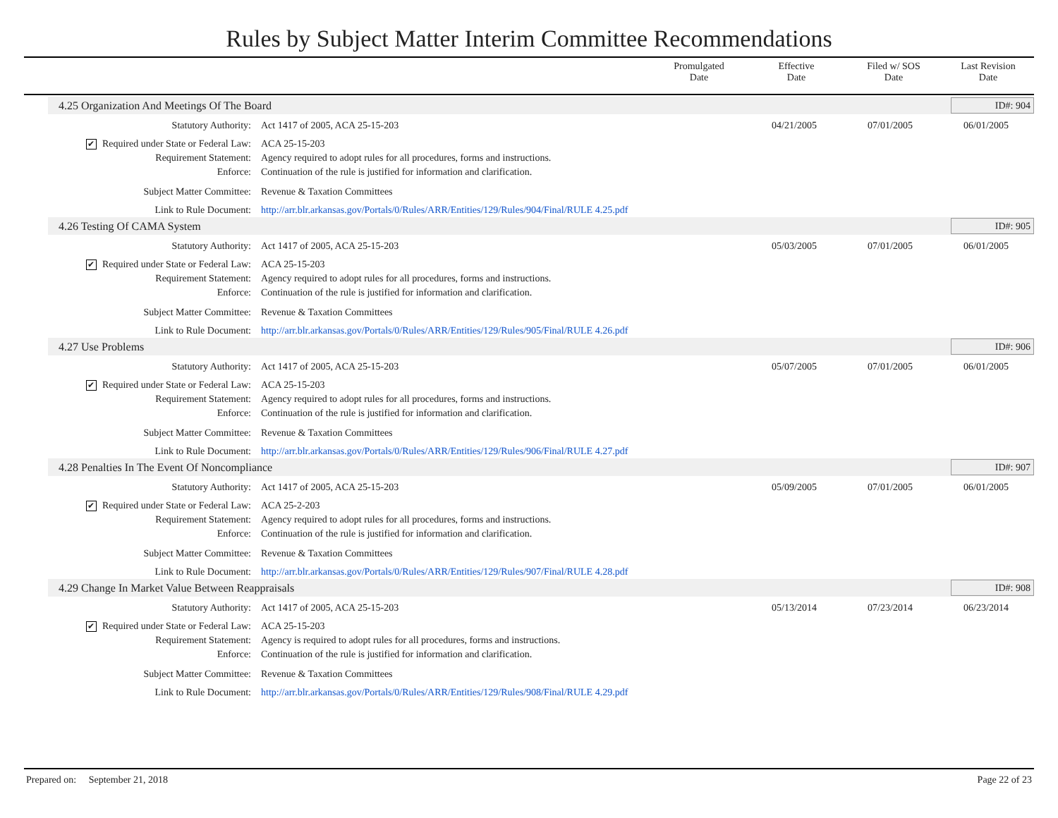Rules by Subject Matter Interim Committee Recommendations
| | Promulgated Date | Effective Date | Filed w/ SOS Date | Last Revision Date |
| --- | --- | --- | --- | --- |
4.25 Organization And Meetings Of The Board ID#: 904
| Statutory Authority: | Act 1417 of 2005, ACA 25-15-203 | 04/21/2005 | 07/01/2005 | 06/01/2005 | |
| ✔ Required under State or Federal Law: | ACA 25-15-203 | | | | |
| Requirement Statement: | Agency required to adopt rules for all procedures, forms and instructions. | | | | |
| Enforce: | Continuation of the rule is justified for information and clarification. | | | | |
| Subject Matter Committee: | Revenue & Taxation Committees | | | | |
| Link to Rule Document: | http://arr.blr.arkansas.gov/Portals/0/Rules/ARR/Entities/129/Rules/904/Final/RULE 4.25.pdf | | | | |
4.26 Testing Of CAMA System ID#: 905
| Statutory Authority: | Act 1417 of 2005, ACA 25-15-203 | 05/03/2005 | 07/01/2005 | 06/01/2005 | |
| ✔ Required under State or Federal Law: | ACA 25-15-203 | | | | |
| Requirement Statement: | Agency required to adopt rules for all procedures, forms and instructions. | | | | |
| Enforce: | Continuation of the rule is justified for information and clarification. | | | | |
| Subject Matter Committee: | Revenue & Taxation Committees | | | | |
| Link to Rule Document: | http://arr.blr.arkansas.gov/Portals/0/Rules/ARR/Entities/129/Rules/905/Final/RULE 4.26.pdf | | | | |
4.27 Use Problems ID#: 906
| Statutory Authority: | Act 1417 of 2005, ACA 25-15-203 | 05/07/2005 | 07/01/2005 | 06/01/2005 | |
| ✔ Required under State or Federal Law: | ACA 25-15-203 | | | | |
| Requirement Statement: | Agency required to adopt rules for all procedures, forms and instructions. | | | | |
| Enforce: | Continuation of the rule is justified for information and clarification. | | | | |
| Subject Matter Committee: | Revenue & Taxation Committees | | | | |
| Link to Rule Document: | http://arr.blr.arkansas.gov/Portals/0/Rules/ARR/Entities/129/Rules/906/Final/RULE 4.27.pdf | | | | |
4.28 Penalties In The Event Of Noncompliance ID#: 907
| Statutory Authority: | Act 1417 of 2005, ACA 25-15-203 | 05/09/2005 | 07/01/2005 | 06/01/2005 | |
| ✔ Required under State or Federal Law: | ACA 25-2-203 | | | | |
| Requirement Statement: | Agency required to adopt rules for all procedures, forms and instructions. | | | | |
| Enforce: | Continuation of the rule is justified for information and clarification. | | | | |
| Subject Matter Committee: | Revenue & Taxation Committees | | | | |
| Link to Rule Document: | http://arr.blr.arkansas.gov/Portals/0/Rules/ARR/Entities/129/Rules/907/Final/RULE 4.28.pdf | | | | |
4.29 Change In Market Value Between Reappraisals ID#: 908
| Statutory Authority: | Act 1417 of 2005, ACA 25-15-203 | 05/13/2014 | 07/23/2014 | 06/23/2014 | |
| ✔ Required under State or Federal Law: | ACA 25-15-203 | | | | |
| Requirement Statement: | Agency is required to adopt rules for all procedures, forms and instructions. | | | | |
| Enforce: | Continuation of the rule is justified for information and clarification. | | | | |
| Subject Matter Committee: | Revenue & Taxation Committees | | | | |
| Link to Rule Document: | http://arr.blr.arkansas.gov/Portals/0/Rules/ARR/Entities/129/Rules/908/Final/RULE 4.29.pdf | | | | |
Prepared on: September 21, 2018 Page 22 of 23